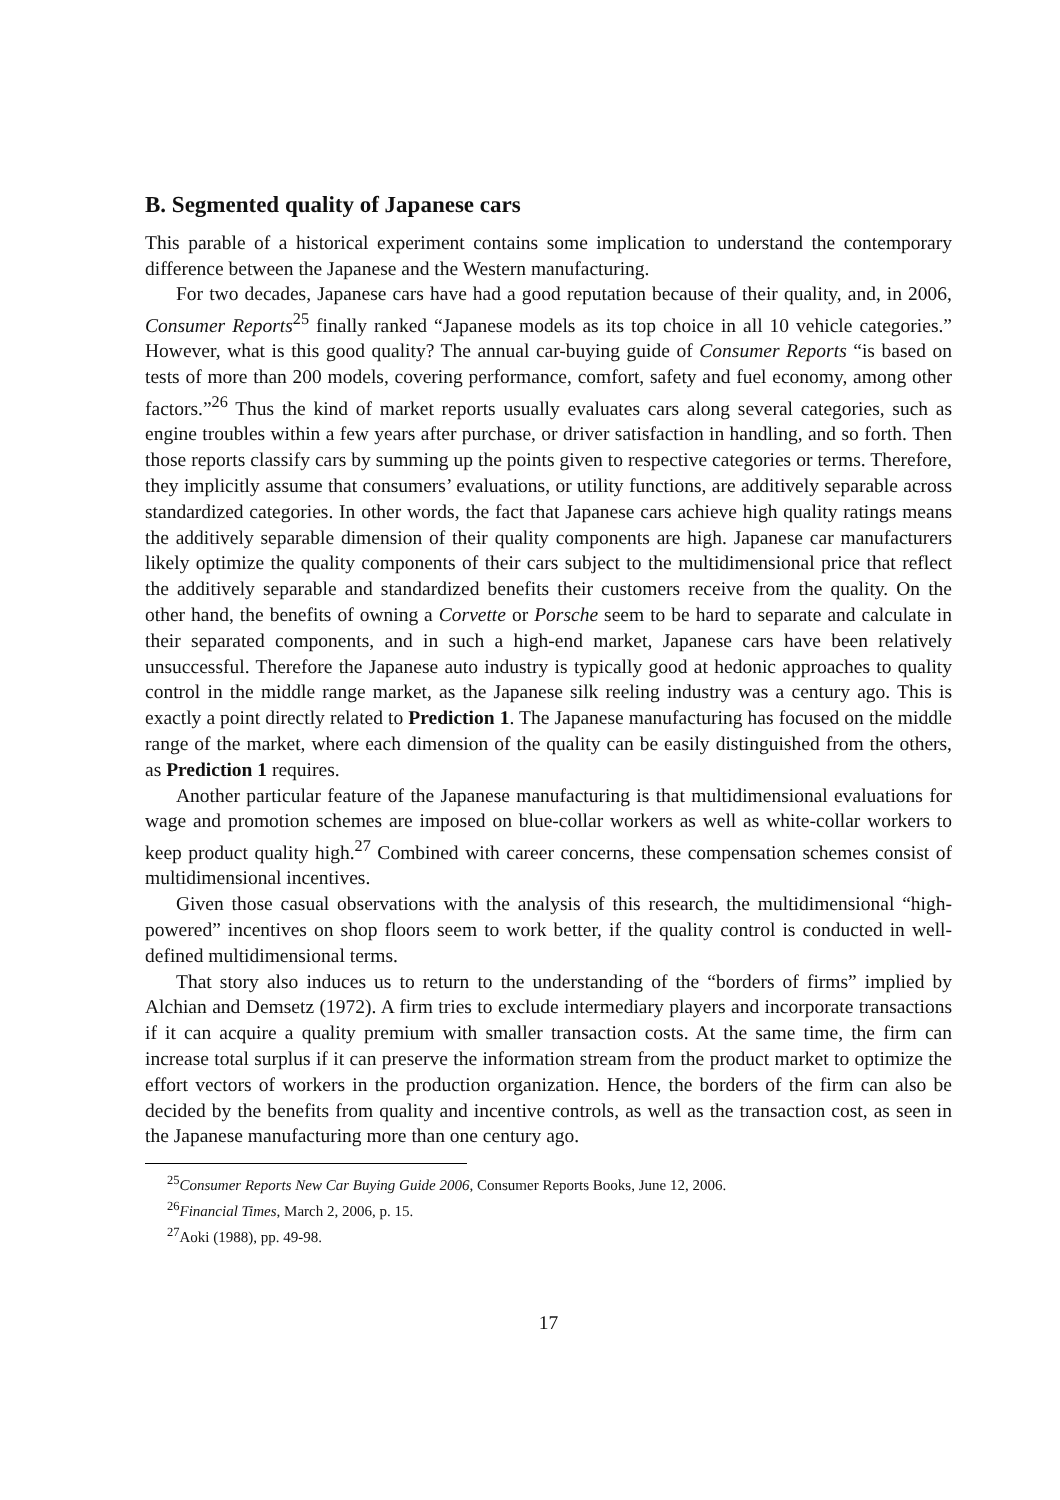B. Segmented quality of Japanese cars
This parable of a historical experiment contains some implication to understand the contemporary difference between the Japanese and the Western manufacturing.
For two decades, Japanese cars have had a good reputation because of their quality, and, in 2006, Consumer Reports<sup>25</sup> finally ranked “Japanese models as its top choice in all 10 vehicle categories.” However, what is this good quality? The annual car-buying guide of Consumer Reports “is based on tests of more than 200 models, covering performance, comfort, safety and fuel economy, among other factors.”<sup>26</sup> Thus the kind of market reports usually evaluates cars along several categories, such as engine troubles within a few years after purchase, or driver satisfaction in handling, and so forth. Then those reports classify cars by summing up the points given to respective categories or terms. Therefore, they implicitly assume that consumers’ evaluations, or utility functions, are additively separable across standardized categories. In other words, the fact that Japanese cars achieve high quality ratings means the additively separable dimension of their quality components are high. Japanese car manufacturers likely optimize the quality components of their cars subject to the multidimensional price that reflect the additively separable and standardized benefits their customers receive from the quality. On the other hand, the benefits of owning a Corvette or Porsche seem to be hard to separate and calculate in their separated components, and in such a high-end market, Japanese cars have been relatively unsuccessful. Therefore the Japanese auto industry is typically good at hedonic approaches to quality control in the middle range market, as the Japanese silk reeling industry was a century ago. This is exactly a point directly related to Prediction 1. The Japanese manufacturing has focused on the middle range of the market, where each dimension of the quality can be easily distinguished from the others, as Prediction 1 requires.
Another particular feature of the Japanese manufacturing is that multidimensional evaluations for wage and promotion schemes are imposed on blue-collar workers as well as white-collar workers to keep product quality high.<sup>27</sup> Combined with career concerns, these compensation schemes consist of multidimensional incentives.
Given those casual observations with the analysis of this research, the multidimensional “high-powered” incentives on shop floors seem to work better, if the quality control is conducted in well-defined multidimensional terms.
That story also induces us to return to the understanding of the “borders of firms” implied by Alchian and Demsetz (1972). A firm tries to exclude intermediary players and incorporate transactions if it can acquire a quality premium with smaller transaction costs. At the same time, the firm can increase total surplus if it can preserve the information stream from the product market to optimize the effort vectors of workers in the production organization. Hence, the borders of the firm can also be decided by the benefits from quality and incentive controls, as well as the transaction cost, as seen in the Japanese manufacturing more than one century ago.
<sup>25</sup> Consumer Reports New Car Buying Guide 2006, Consumer Reports Books, June 12, 2006.
<sup>26</sup> Financial Times, March 2, 2006, p. 15.
<sup>27</sup> Aoki (1988), pp. 49-98.
17